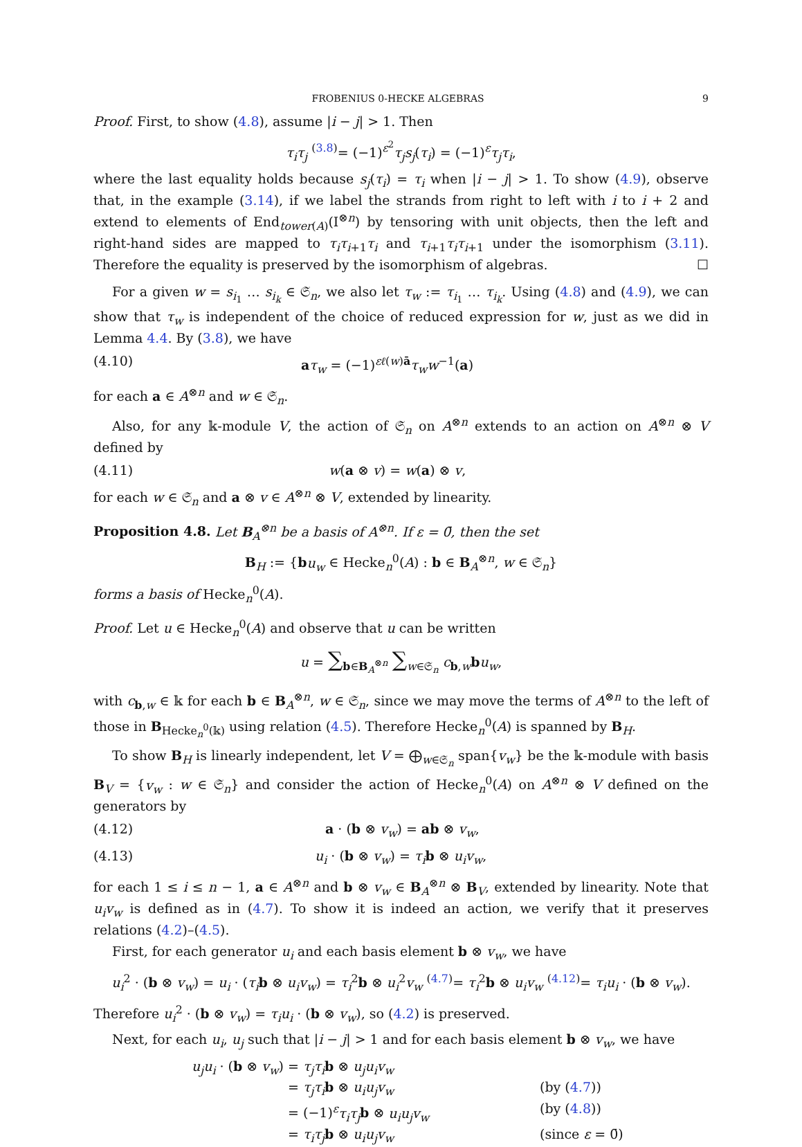FROBENIUS 0-HECKE ALGEBRAS 9
Proof. First, to show (4.8), assume |i − j| > 1. Then
τ<sub>i</sub>τ<sub>j</sub> <sup>(3.8)</sup>= (−1)<sup>ε<sup>2</sup></sup>τ<sub>j</sub>s<sub>j</sub>(τ<sub>i</sub>) = (−1)<sup>ε</sup>τ<sub>j</sub>τ<sub>i</sub>,
where the last equality holds because s<sub>j</sub>(τ<sub>i</sub>) = τ<sub>i</sub> when |i − j| > 1. To show (4.9), observe that, in the example (3.14), if we label the strands from right to left with i to i + 2 and extend to elements of End<sub>tower(A)</sub>(I<sup>⊗n</sup>) by tensoring with unit objects, then the left and right-hand sides are mapped to τ<sub>i</sub>τ<sub>i+1</sub>τ<sub>i</sub> and τ<sub>i+1</sub>τ<sub>i</sub>τ<sub>i+1</sub> under the isomorphism (3.11). Therefore the equality is preserved by the isomorphism of algebras. ☐
For a given w = s<sub>i<sub>1</sub></sub> … s<sub>i<sub>k</sub></sub> ∈ 𝔖<sub>n</sub>, we also let τ<sub>w</sub> := τ<sub>i<sub>1</sub></sub> … τ<sub>i<sub>k</sub></sub>. Using (4.8) and (4.9), we can show that τ<sub>w</sub> is independent of the choice of reduced expression for w, just as we did in Lemma 4.4. By (3.8), we have
(4.10) aτ<sub>w</sub> = (−1)<sup>εℓ(w)ā</sup>τ<sub>w</sub>w<sup>−1</sup>(a)
for each a ∈ A<sup>⊗n</sup> and w ∈ 𝔖<sub>n</sub>.
Also, for any 𝕜-module V, the action of 𝔖<sub>n</sub> on A<sup>⊗n</sup> extends to an action on A<sup>⊗n</sup> ⊗ V defined by
(4.11) w(a ⊗ v) = w(a) ⊗ v,
for each w ∈ 𝔖<sub>n</sub> and a ⊗ v ∈ A<sup>⊗n</sup> ⊗ V, extended by linearity.
Proposition 4.8. Let B<sub>A</sub><sup>⊗n</sup> be a basis of A<sup>⊗n</sup>. If ε = 0̄, then the set
B<sub>H</sub> := {bu<sub>w</sub> ∈ Hecke<sub>n</sub><sup>0</sup>(A) : b ∈ B<sub>A</sub><sup>⊗n</sup>, w ∈ 𝔖<sub>n</sub>}
forms a basis of Hecke<sub>n</sub><sup>0</sup>(A).
Proof. Let u ∈ Hecke<sub>n</sub><sup>0</sup>(A) and observe that u can be written
u = ∑<sub>b∈B<sub>A</sub><sup>⊗n</sup></sub> ∑<sub>w∈𝔖<sub>n</sub></sub> c<sub>b,w</sub>bu<sub>w</sub>,
with c<sub>b,w</sub> ∈ 𝕜 for each b ∈ B<sub>A</sub><sup>⊗n</sup>, w ∈ 𝔖<sub>n</sub>, since we may move the terms of A<sup>⊗n</sup> to the left of those in B<sub>Hecke<sub>n</sub><sup>0</sup>(𝕜)</sub> using relation (4.5). Therefore Hecke<sub>n</sub><sup>0</sup>(A) is spanned by B<sub>H</sub>.
To show B<sub>H</sub> is linearly independent, let V = ⨁<sub>w∈𝔖<sub>n</sub></sub> span{v<sub>w</sub>} be the 𝕜-module with basis B<sub>V</sub> = {v<sub>w</sub> : w ∈ 𝔖<sub>n</sub>} and consider the action of Hecke<sub>n</sub><sup>0</sup>(A) on A<sup>⊗n</sup> ⊗ V defined on the generators by
(4.12) a · (b ⊗ v<sub>w</sub>) = ab ⊗ v<sub>w</sub>,
(4.13) u<sub>i</sub> · (b ⊗ v<sub>w</sub>) = τ<sub>i</sub> b ⊗ u<sub>i</sub>v<sub>w</sub>,
for each 1 ≤ i ≤ n − 1, a ∈ A<sup>⊗n</sup> and b ⊗ v<sub>w</sub> ∈ B<sub>A</sub><sup>⊗n</sup> ⊗ B<sub>V</sub>, extended by linearity. Note that u<sub>i</sub>v<sub>w</sub> is defined as in (4.7). To show it is indeed an action, we verify that it preserves relations (4.2)–(4.5).
First, for each generator u<sub>i</sub> and each basis element b ⊗ v<sub>w</sub>, we have
u<sub>i</sub><sup>2</sup> · (b ⊗ v<sub>w</sub>) = u<sub>i</sub> · (τ<sub>i</sub> b ⊗ u<sub>i</sub>v<sub>w</sub>) = τ<sub>i</sub><sup>2</sup>b ⊗ u<sub>i</sub><sup>2</sup>v<sub>w</sub> <sup>(4.7)</sup>= τ<sub>i</sub><sup>2</sup>b ⊗ u<sub>i</sub>v<sub>w</sub> <sup>(4.12)</sup>= τ<sub>i</sub>u<sub>i</sub> · (b ⊗ v<sub>w</sub>).
Therefore u<sub>i</sub><sup>2</sup> · (b ⊗ v<sub>w</sub>) = τ<sub>i</sub>u<sub>i</sub> · (b ⊗ v<sub>w</sub>), so (4.2) is preserved.
Next, for each u<sub>i</sub>, u<sub>j</sub> such that |i − j| > 1 and for each basis element b ⊗ v<sub>w</sub>, we have
u<sub>j</sub>u<sub>i</sub> · (b ⊗ v<sub>w</sub>) = τ<sub>j</sub>τ<sub>i</sub> b ⊗ u<sub>j</sub>u<sub>i</sub>v<sub>w</sub>
= τ<sub>j</sub>τ<sub>i</sub> b ⊗ u<sub>i</sub>u<sub>j</sub>v<sub>w</sub> (by (4.7))
= (−1)<sup>ε</sup>τ<sub>i</sub>τ<sub>j</sub> b ⊗ u<sub>i</sub>u<sub>j</sub>v<sub>w</sub> (by (4.8))
= τ<sub>i</sub>τ<sub>j</sub> b ⊗ u<sub>i</sub>u<sub>j</sub>v<sub>w</sub> (since ε = 0̄)